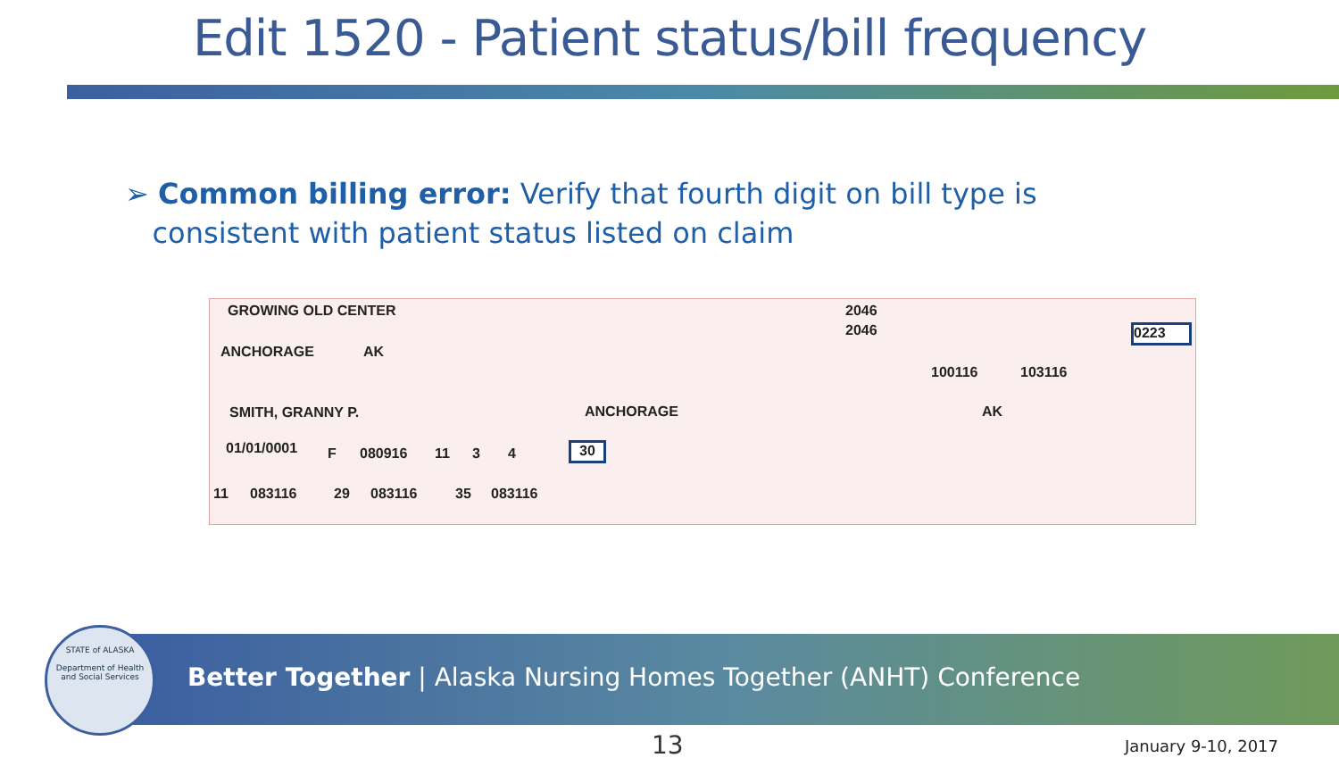Edit 1520 - Patient status/bill frequency
➢ Common billing error: Verify that fourth digit on bill type is
consistent with patient status listed on claim
GROWING OLD CENTER 2046
2046 0223
ANCHORAGE AK
100116 103116
SMITH, GRANNY P. ANCHORAGE AK
01/01/0001 F 080916 11 3 4 30
11 083116 29 083116 35 083116
STATE of ALASKA
Department of Health and Social Services
Better Together | Alaska Nursing Homes Together (ANHT) Conference
13 January 9-10, 2017